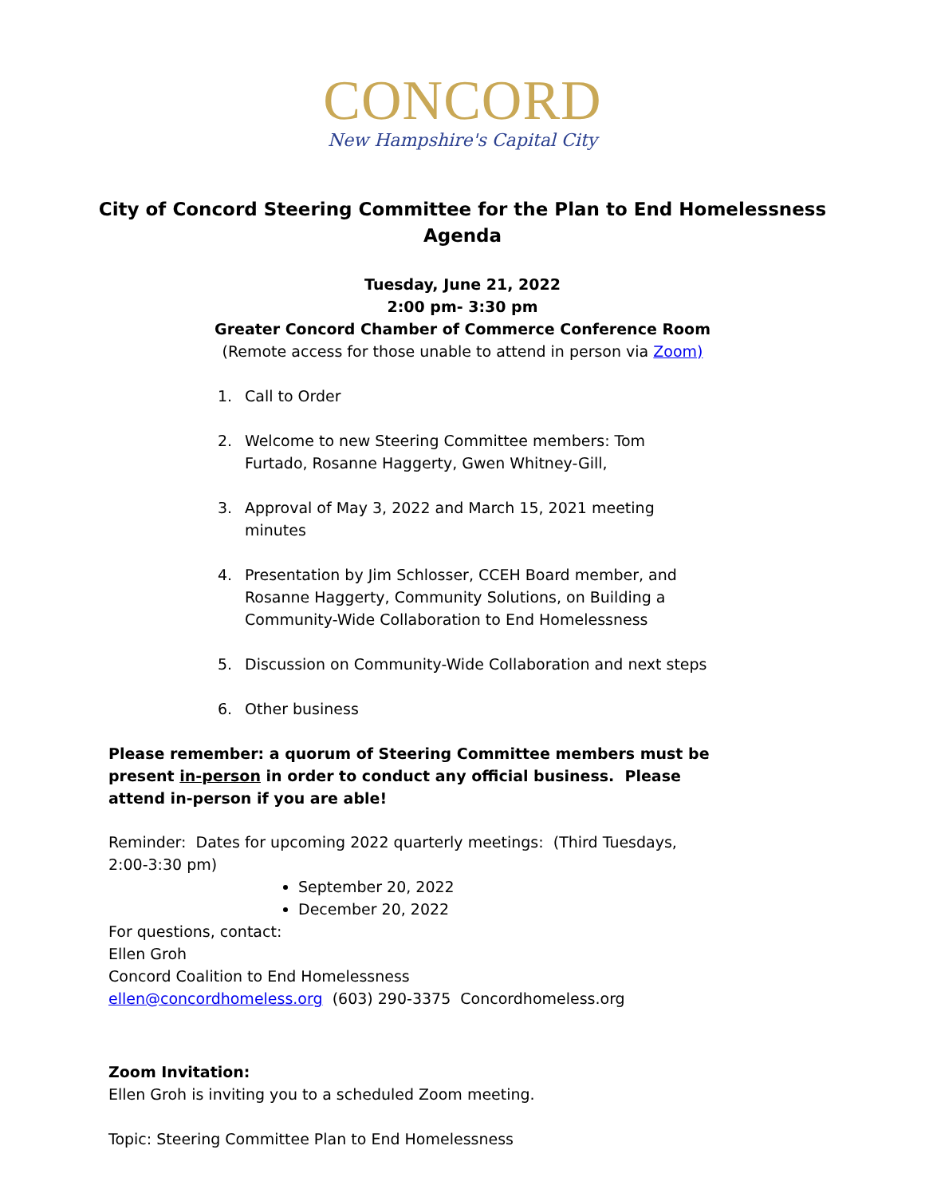CONCORD
New Hampshire's Capital City
City of Concord Steering Committee for the Plan to End Homelessness
Agenda
Tuesday, June 21, 2022
2:00 pm- 3:30 pm
Greater Concord Chamber of Commerce Conference Room
(Remote access for those unable to attend in person via Zoom)
1. Call to Order
2. Welcome to new Steering Committee members: Tom Furtado, Rosanne Haggerty, Gwen Whitney-Gill,
3. Approval of May 3, 2022 and March 15, 2021 meeting minutes
4. Presentation by Jim Schlosser, CCEH Board member, and Rosanne Haggerty, Community Solutions, on Building a Community-Wide Collaboration to End Homelessness
5. Discussion on Community-Wide Collaboration and next steps
6. Other business
Please remember: a quorum of Steering Committee members must be present in-person in order to conduct any official business. Please attend in-person if you are able!
Reminder: Dates for upcoming 2022 quarterly meetings: (Third Tuesdays, 2:00-3:30 pm)
September 20, 2022
December 20, 2022
For questions, contact:
Ellen Groh
Concord Coalition to End Homelessness
ellen@concordhomeless.org (603) 290-3375 Concordhomeless.org
Zoom Invitation:
Ellen Groh is inviting you to a scheduled Zoom meeting.
Topic: Steering Committee Plan to End Homelessness